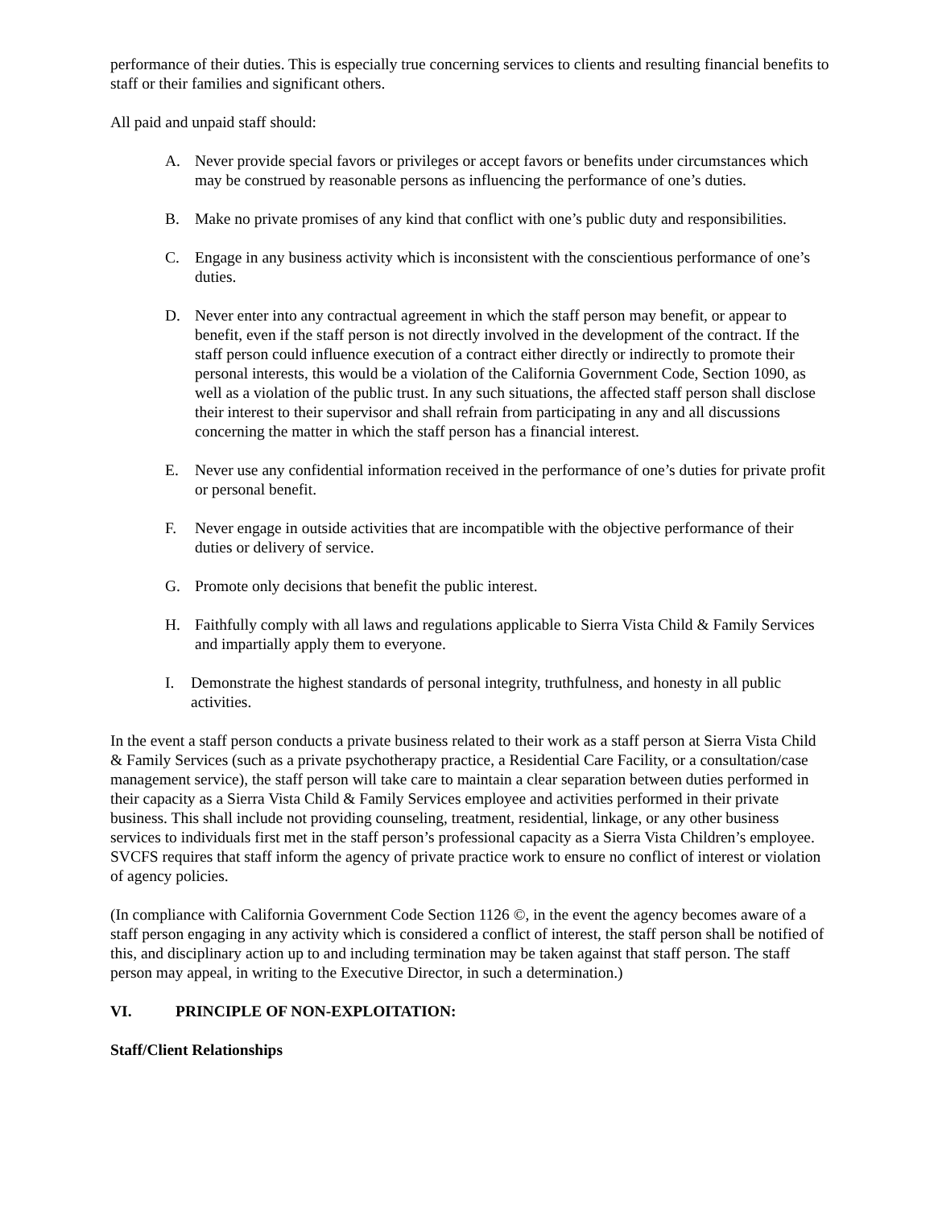performance of their duties. This is especially true concerning services to clients and resulting financial benefits to staff or their families and significant others.
All paid and unpaid staff should:
A. Never provide special favors or privileges or accept favors or benefits under circumstances which may be construed by reasonable persons as influencing the performance of one’s duties.
B. Make no private promises of any kind that conflict with one’s public duty and responsibilities.
C. Engage in any business activity which is inconsistent with the conscientious performance of one’s duties.
D. Never enter into any contractual agreement in which the staff person may benefit, or appear to benefit, even if the staff person is not directly involved in the development of the contract. If the staff person could influence execution of a contract either directly or indirectly to promote their personal interests, this would be a violation of the California Government Code, Section 1090, as well as a violation of the public trust. In any such situations, the affected staff person shall disclose their interest to their supervisor and shall refrain from participating in any and all discussions concerning the matter in which the staff person has a financial interest.
E. Never use any confidential information received in the performance of one’s duties for private profit or personal benefit.
F. Never engage in outside activities that are incompatible with the objective performance of their duties or delivery of service.
G. Promote only decisions that benefit the public interest.
H. Faithfully comply with all laws and regulations applicable to Sierra Vista Child & Family Services and impartially apply them to everyone.
I. Demonstrate the highest standards of personal integrity, truthfulness, and honesty in all public activities.
In the event a staff person conducts a private business related to their work as a staff person at Sierra Vista Child & Family Services (such as a private psychotherapy practice, a Residential Care Facility, or a consultation/case management service), the staff person will take care to maintain a clear separation between duties performed in their capacity as a Sierra Vista Child & Family Services employee and activities performed in their private business. This shall include not providing counseling, treatment, residential, linkage, or any other business services to individuals first met in the staff person’s professional capacity as a Sierra Vista Children’s employee. SVCFS requires that staff inform the agency of private practice work to ensure no conflict of interest or violation of agency policies.
(In compliance with California Government Code Section 1126 ©, in the event the agency becomes aware of a staff person engaging in any activity which is considered a conflict of interest, the staff person shall be notified of this, and disciplinary action up to and including termination may be taken against that staff person. The staff person may appeal, in writing to the Executive Director, in such a determination.)
VI. PRINCIPLE OF NON-EXPLOITATION:
Staff/Client Relationships